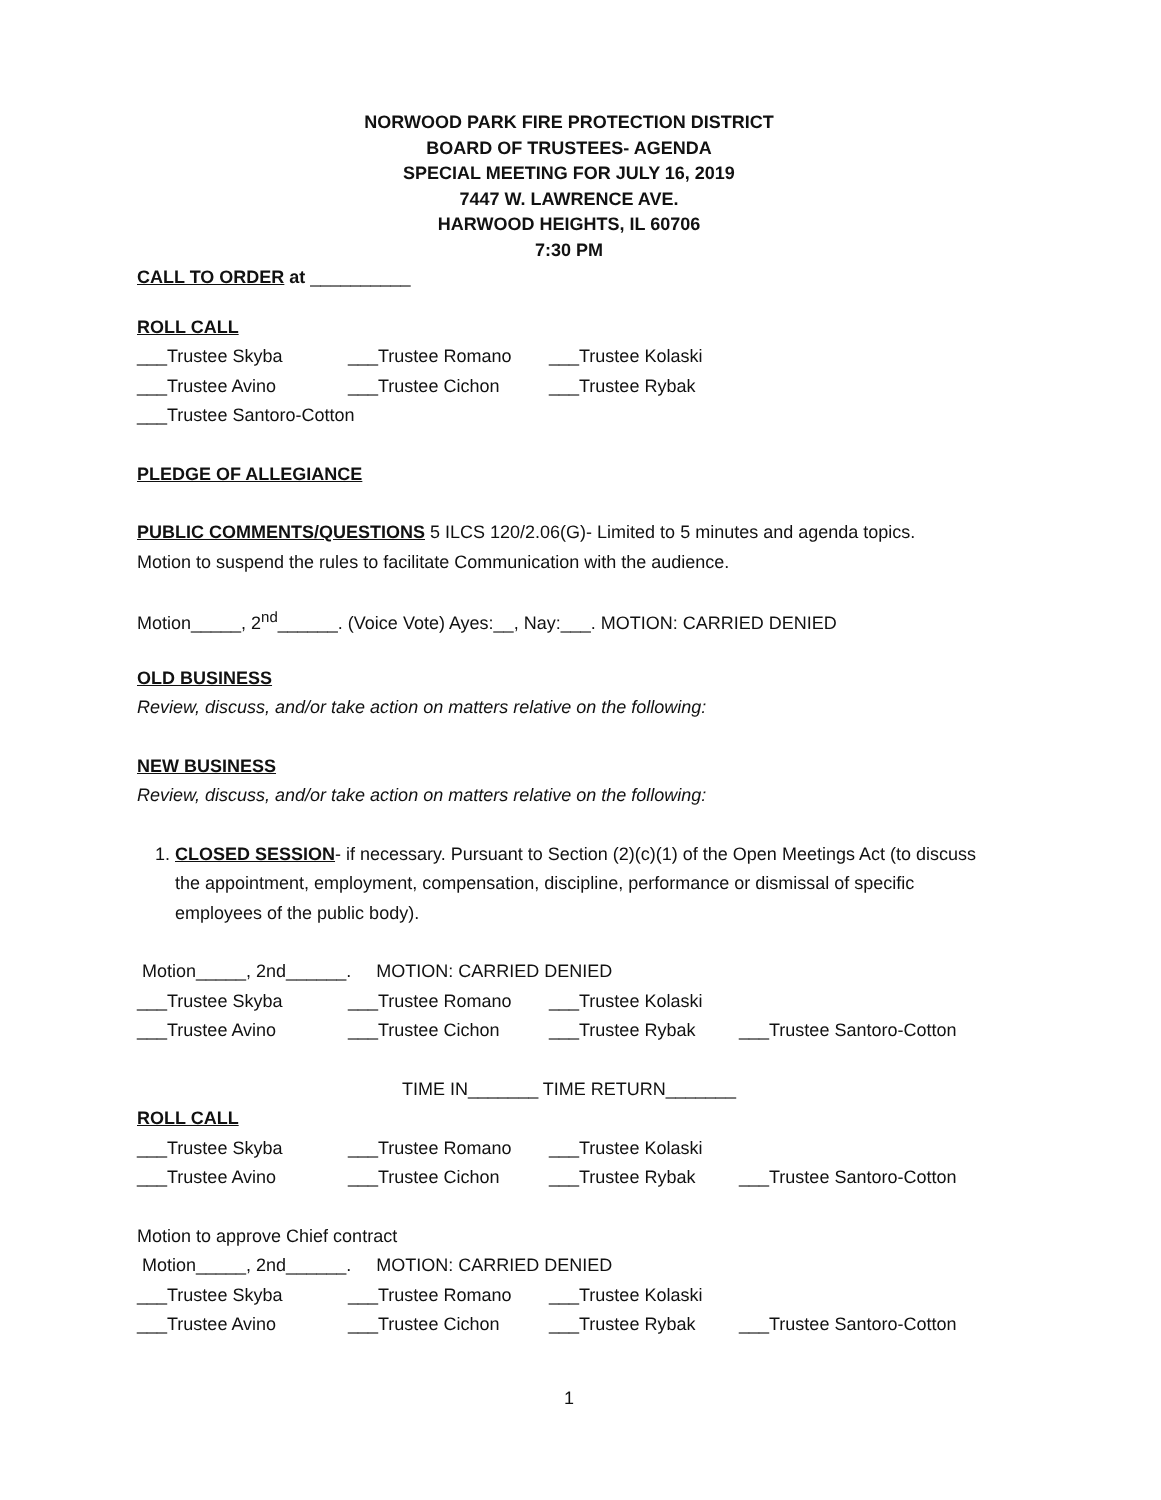NORWOOD PARK FIRE PROTECTION DISTRICT
BOARD OF TRUSTEES- AGENDA
SPECIAL MEETING FOR JULY 16, 2019
7447 W. LAWRENCE AVE.
HARWOOD HEIGHTS, IL 60706
7:30 PM
CALL TO ORDER at __________
ROLL CALL
___Trustee Skyba ___Trustee Romano ___Trustee Kolaski
___Trustee Avino ___Trustee Cichon ___Trustee Rybak
___Trustee Santoro-Cotton
PLEDGE OF ALLEGIANCE
PUBLIC COMMENTS/QUESTIONS 5 ILCS 120/2.06(G)- Limited to 5 minutes and agenda topics.
Motion to suspend the rules to facilitate Communication with the audience.
Motion_____, 2<sup>nd</sup>______. (Voice Vote) Ayes:__, Nay:___. MOTION: CARRIED DENIED
OLD BUSINESS
Review, discuss, and/or take action on matters relative on the following:
NEW BUSINESS
Review, discuss, and/or take action on matters relative on the following:
1. CLOSED SESSION- if necessary. Pursuant to Section (2)(c)(1) of the Open Meetings Act (to discuss the appointment, employment, compensation, discipline, performance or dismissal of specific employees of the public body).
Motion_____, 2nd______. MOTION: CARRIED DENIED
___Trustee Skyba ___Trustee Romano ___Trustee Kolaski
___Trustee Avino ___Trustee Cichon ___Trustee Rybak ___Trustee Santoro-Cotton
TIME IN_______ TIME RETURN_______
ROLL CALL
___Trustee Skyba ___Trustee Romano ___Trustee Kolaski
___Trustee Avino ___Trustee Cichon ___Trustee Rybak ___Trustee Santoro-Cotton
Motion to approve Chief contract
Motion_____, 2nd______. MOTION: CARRIED DENIED
___Trustee Skyba ___Trustee Romano ___Trustee Kolaski
___Trustee Avino ___Trustee Cichon ___Trustee Rybak ___Trustee Santoro-Cotton
1